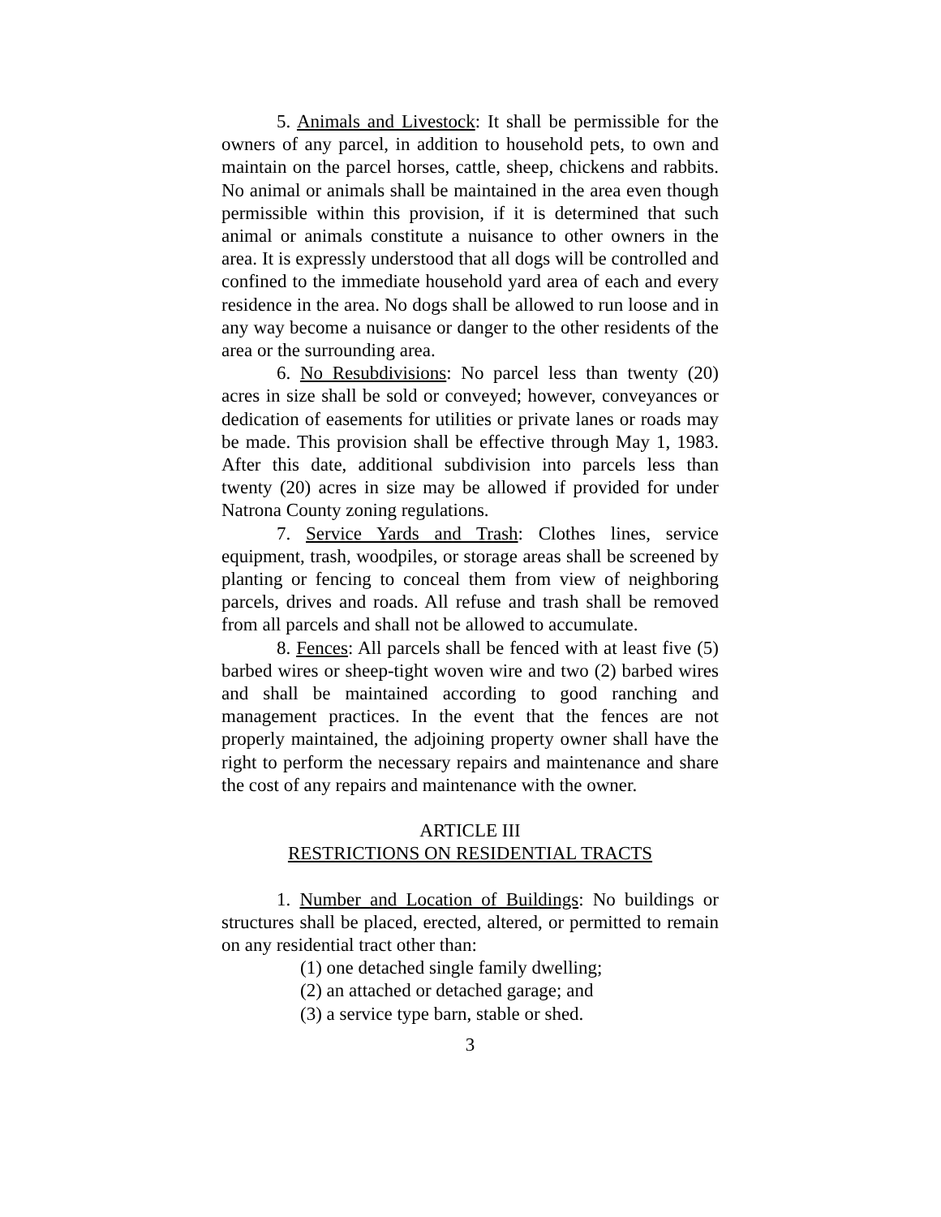5. Animals and Livestock: It shall be permissible for the owners of any parcel, in addition to household pets, to own and maintain on the parcel horses, cattle, sheep, chickens and rabbits. No animal or animals shall be maintained in the area even though permissible within this provision, if it is determined that such animal or animals constitute a nuisance to other owners in the area. It is expressly understood that all dogs will be controlled and confined to the immediate household yard area of each and every residence in the area. No dogs shall be allowed to run loose and in any way become a nuisance or danger to the other residents of the area or the surrounding area.
6. No Resubdivisions: No parcel less than twenty (20) acres in size shall be sold or conveyed; however, conveyances or dedication of easements for utilities or private lanes or roads may be made. This provision shall be effective through May 1, 1983. After this date, additional subdivision into parcels less than twenty (20) acres in size may be allowed if provided for under Natrona County zoning regulations.
7. Service Yards and Trash: Clothes lines, service equipment, trash, woodpiles, or storage areas shall be screened by planting or fencing to conceal them from view of neighboring parcels, drives and roads. All refuse and trash shall be removed from all parcels and shall not be allowed to accumulate.
8. Fences: All parcels shall be fenced with at least five (5) barbed wires or sheep-tight woven wire and two (2) barbed wires and shall be maintained according to good ranching and management practices. In the event that the fences are not properly maintained, the adjoining property owner shall have the right to perform the necessary repairs and maintenance and share the cost of any repairs and maintenance with the owner.
ARTICLE III
RESTRICTIONS ON RESIDENTIAL TRACTS
1. Number and Location of Buildings: No buildings or structures shall be placed, erected, altered, or permitted to remain on any residential tract other than:
(1) one detached single family dwelling;
(2) an attached or detached garage; and
(3) a service type barn, stable or shed.
3